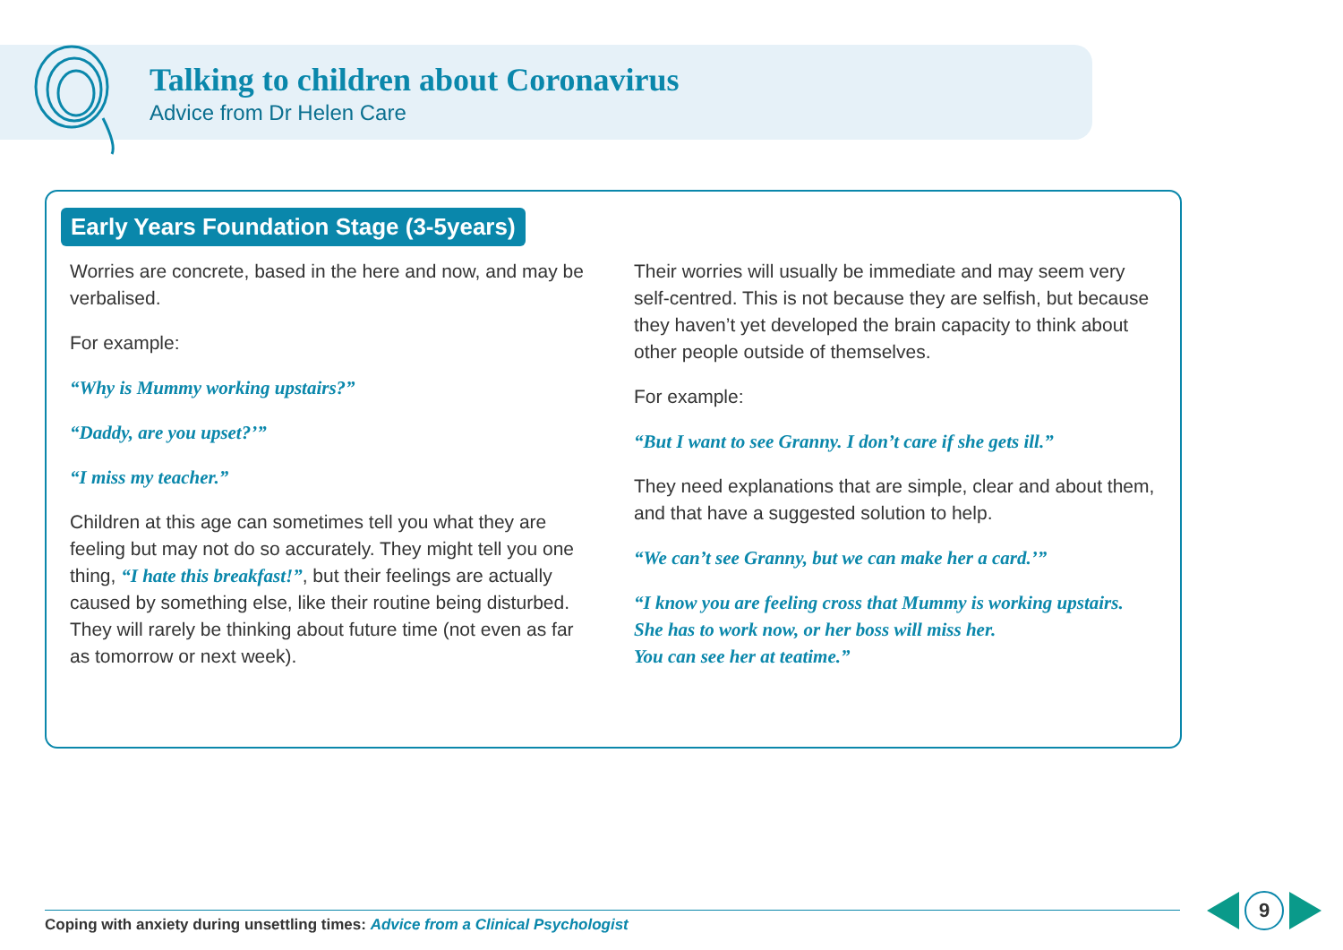Talking to children about Coronavirus
Advice from Dr Helen Care
Early Years Foundation Stage (3-5years)
Worries are concrete, based in the here and now, and may be verbalised.
For example:
“Why is Mummy working upstairs?”
“Daddy, are you upset?’”
“I miss my teacher.”
Children at this age can sometimes tell you what they are feeling but may not do so accurately. They might tell you one thing, “I hate this breakfast!”, but their feelings are actually caused by something else, like their routine being disturbed. They will rarely be thinking about future time (not even as far as tomorrow or next week).
Their worries will usually be immediate and may seem very self-centred. This is not because they are selfish, but because they haven’t yet developed the brain capacity to think about other people outside of themselves.
For example:
“But I want to see Granny. I don’t care if she gets ill.”
They need explanations that are simple, clear and about them, and that have a suggested solution to help.
“We can’t see Granny, but we can make her a card.’”
“I know you are feeling cross that Mummy is working upstairs.
She has to work now, or her boss will miss her.
You can see her at teatime.”
Coping with anxiety during unsettling times: Advice from a Clinical Psychologist
9